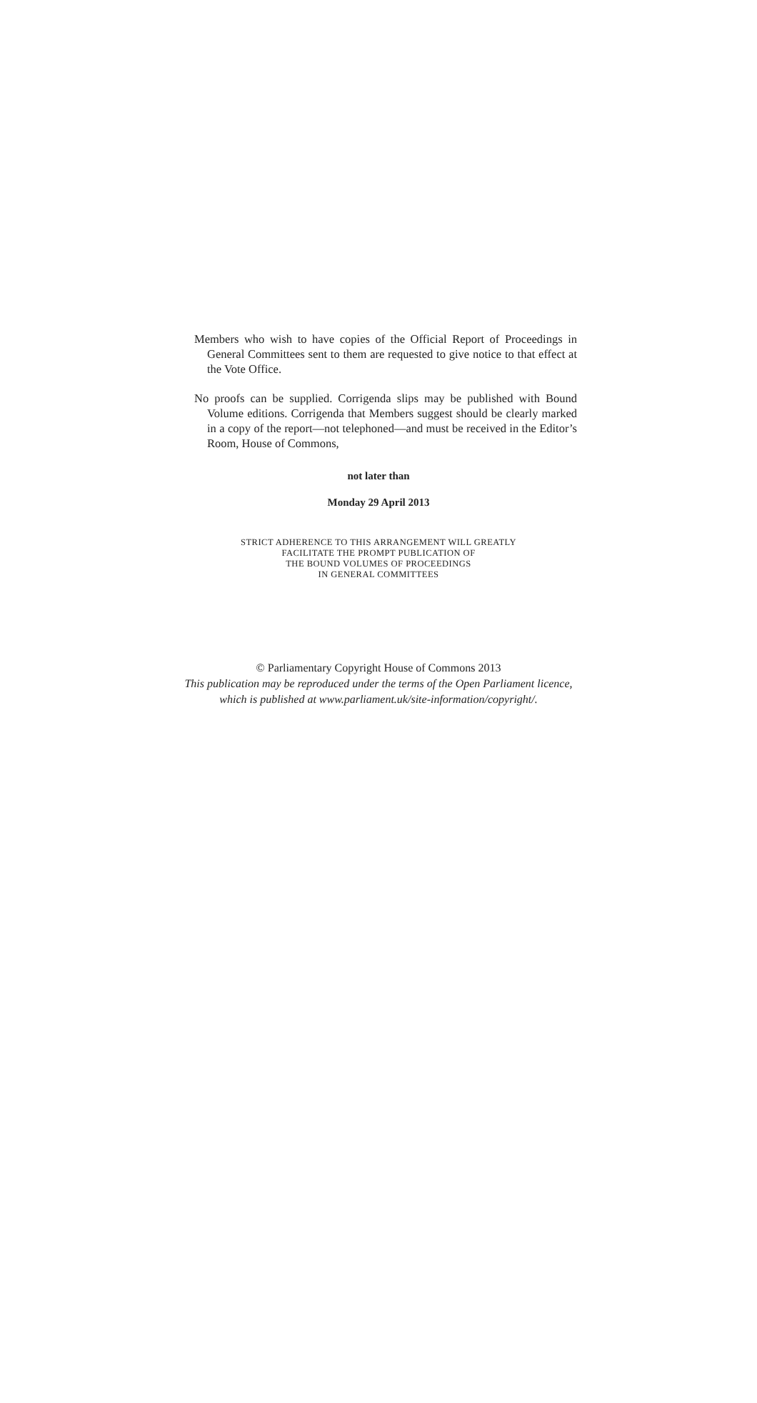Members who wish to have copies of the Official Report of Proceedings in General Committees sent to them are requested to give notice to that effect at the Vote Office.
No proofs can be supplied. Corrigenda slips may be published with Bound Volume editions. Corrigenda that Members suggest should be clearly marked in a copy of the report—not telephoned—and must be received in the Editor’s Room, House of Commons,
not later than
Monday 29 April 2013
STRICT ADHERENCE TO THIS ARRANGEMENT WILL GREATLY
FACILITATE THE PROMPT PUBLICATION OF
THE BOUND VOLUMES OF PROCEEDINGS
IN GENERAL COMMITTEES
© Parliamentary Copyright House of Commons 2013
This publication may be reproduced under the terms of the Open Parliament licence,
which is published at www.parliament.uk/site-information/copyright/.